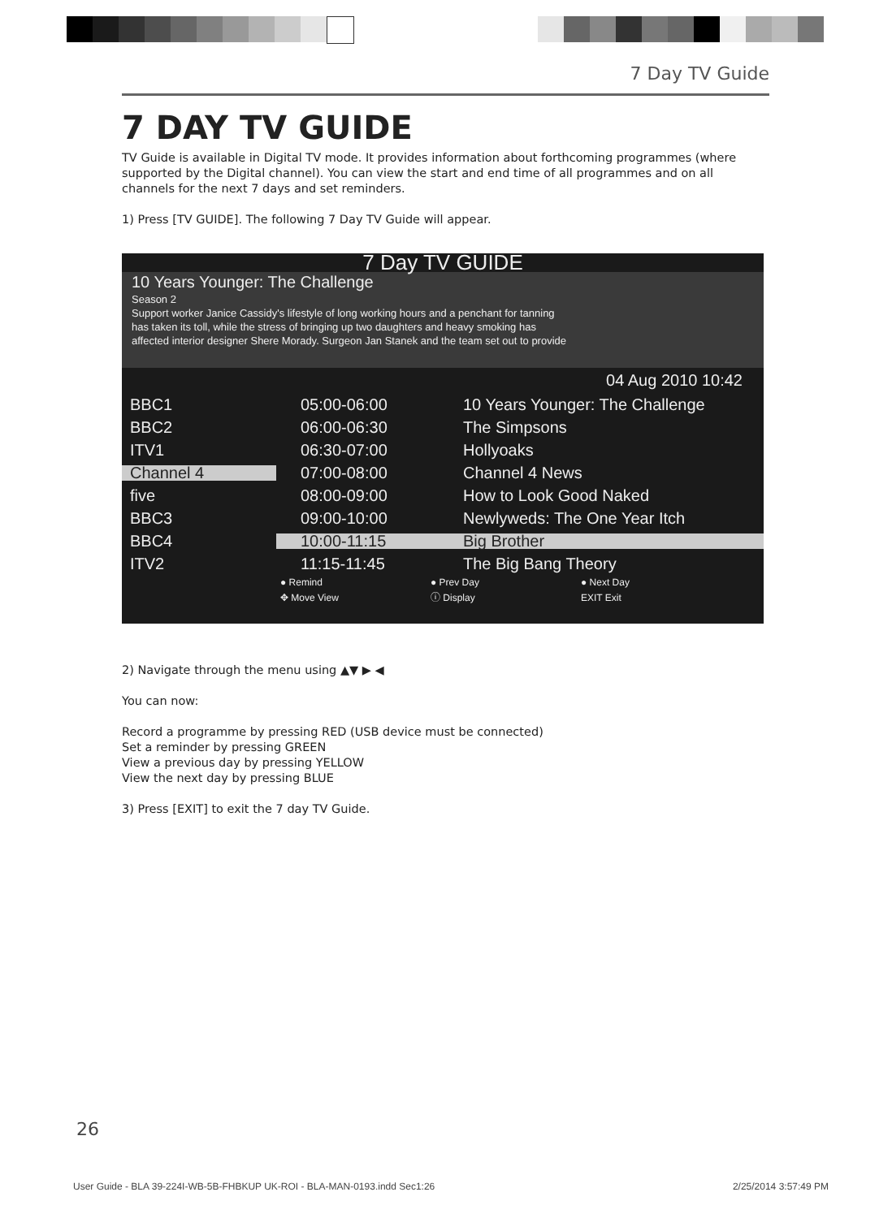7 Day TV Guide
7 DAY TV GUIDE
TV Guide is available in Digital TV mode. It provides information about forthcoming programmes (where supported by the Digital channel). You can view the start and end time of all programmes and on all channels for the next 7 days and set reminders.
1) Press [TV GUIDE]. The following 7 Day TV Guide will appear.
7 Day TV GUIDE
10 Years Younger: The Challenge
Season 2
Support worker Janice Cassidy's lifestyle of long working hours and a penchant for tanning
has taken its toll, while the stress of bringing up two daughters and heavy smoking has
affected interior designer Shere Morady. Surgeon Jan Stanek and the team set out to provide
04 Aug 2010 10:42
BBC1 05:00-06:00 10 Years Younger: The Challenge
BBC2 06:00-06:30 The Simpsons
ITV1 06:30-07:00 Hollyoaks
Channel 4 07:00-08:00 Channel 4 News
five 08:00-09:00 How to Look Good Naked
BBC3 09:00-10:00 Newlyweds: The One Year Itch
BBC4 10:00-11:15 Big Brother
ITV2 11:15-11:45 The Big Bang Theory
● Remind ● Prev Day ● Next Day ✥ Move View ⓘ Display EXIT Exit
2) Navigate through the menu using ▲▼ ▶ ◀
You can now:
Record a programme by pressing RED (USB device must be connected)
Set a reminder by pressing GREEN
View a previous day by pressing YELLOW
View the next day by pressing BLUE
3) Press [EXIT] to exit the 7 day TV Guide.
26
User Guide - BLA 39-224I-WB-5B-FHBKUP UK-ROI - BLA-MAN-0193.indd Sec1:26 2/25/2014 3:57:49 PM